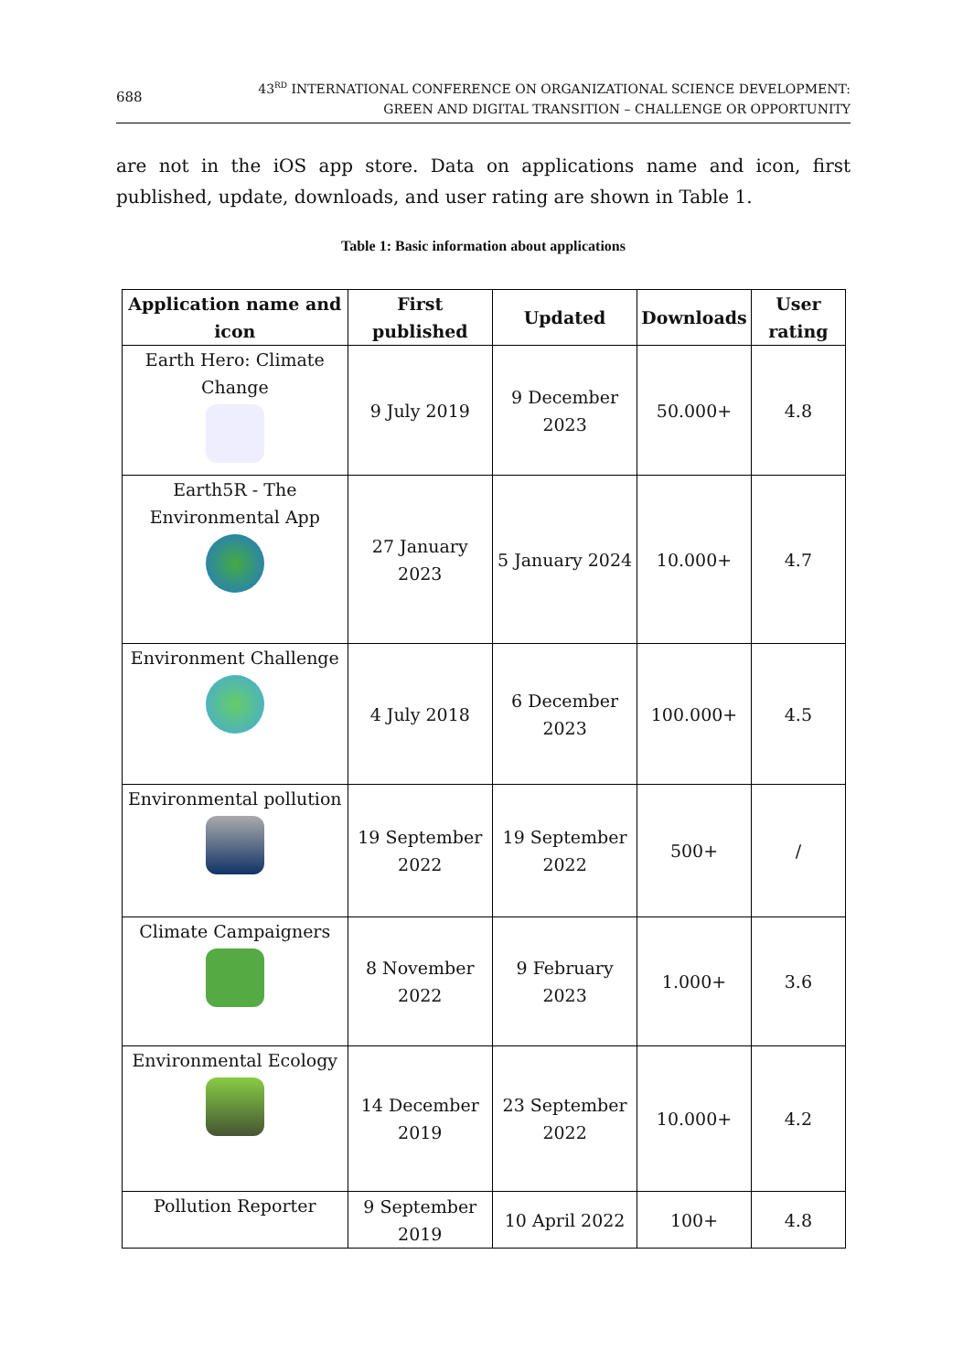688 43<sup>RD</sup> INTERNATIONAL CONFERENCE ON ORGANIZATIONAL SCIENCE DEVELOPMENT:
GREEN AND DIGITAL TRANSITION – CHALLENGE OR OPPORTUNITY
are not in the iOS app store. Data on applications name and icon, first published, update, downloads, and user rating are shown in Table 1.
Table 1: Basic information about applications
| Application name and icon | First published | Updated | Downloads | User rating |
| --- | --- | --- | --- | --- |
| Earth Hero: Climate Change | 9 July 2019 | 9 December 2023 | 50.000+ | 4.8 |
| Earth5R - The Environmental App | 27 January 2023 | 5 January 2024 | 10.000+ | 4.7 |
| Environment Challenge | 4 July 2018 | 6 December 2023 | 100.000+ | 4.5 |
| Environmental pollution | 19 September 2022 | 19 September 2022 | 500+ | / |
| Climate Campaigners | 8 November 2022 | 9 February 2023 | 1.000+ | 3.6 |
| Environmental Ecology | 14 December 2019 | 23 September 2022 | 10.000+ | 4.2 |
| Pollution Reporter | 9 September 2019 | 10 April 2022 | 100+ | 4.8 |